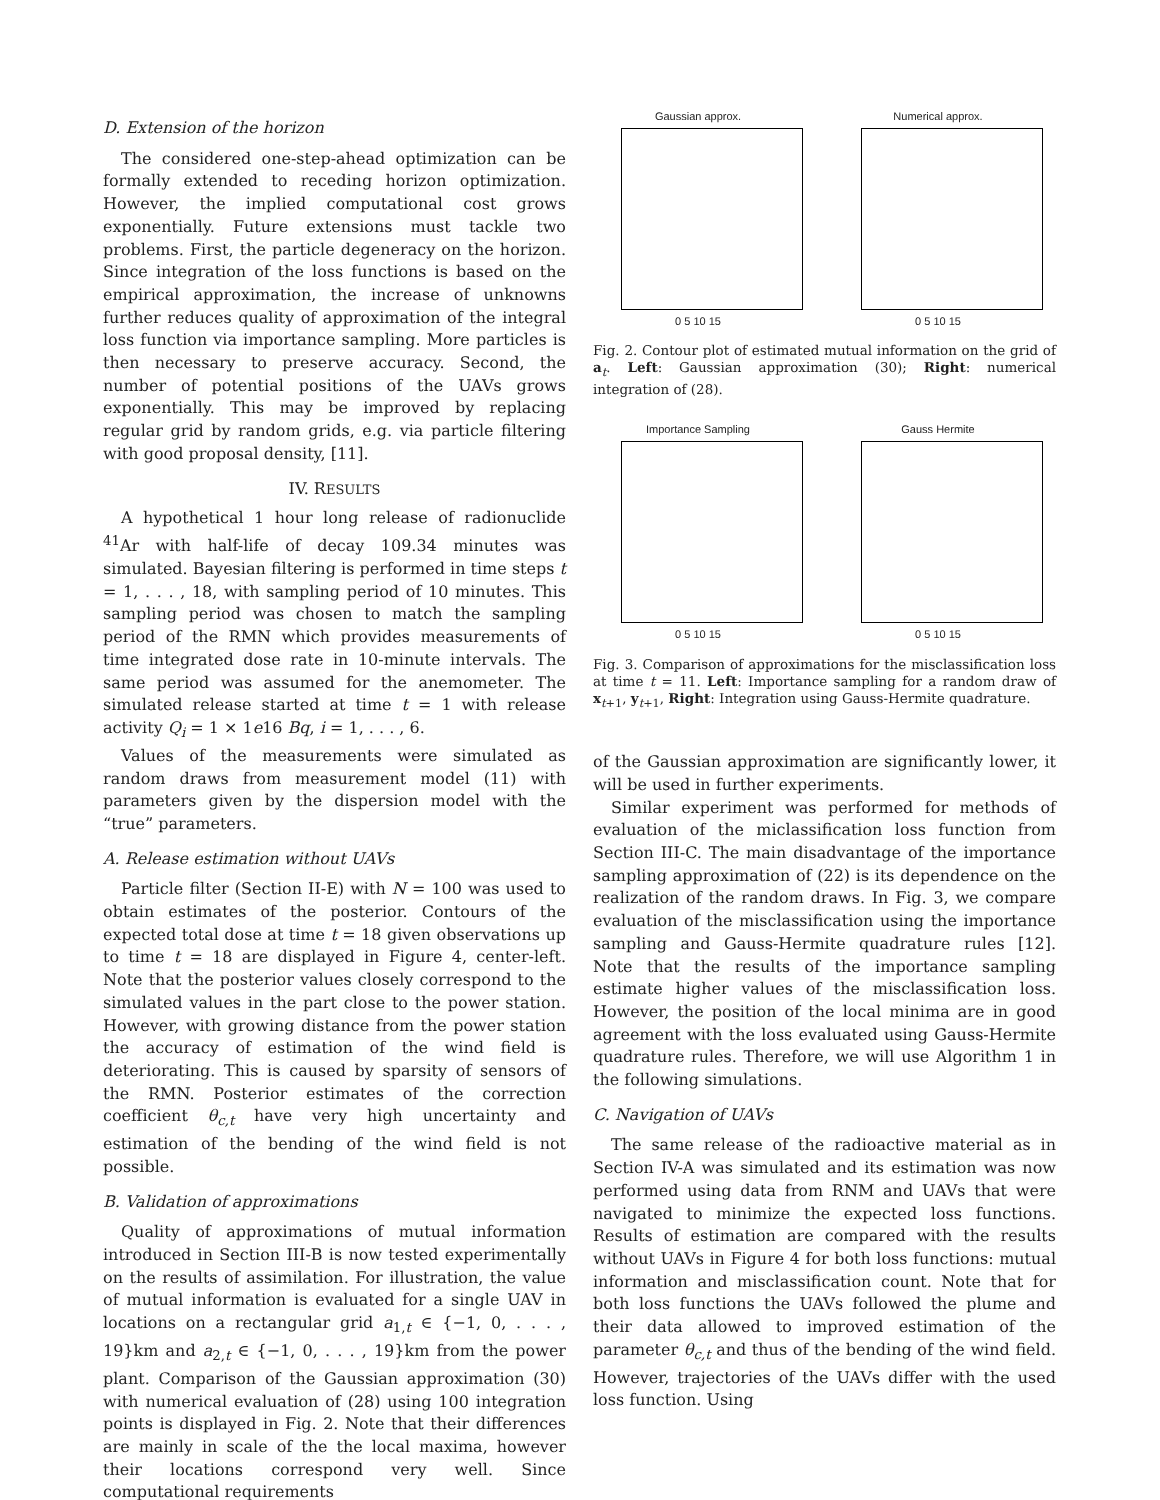D. Extension of the horizon
The considered one-step-ahead optimization can be formally extended to receding horizon optimization. However, the implied computational cost grows exponentially. Future extensions must tackle two problems. First, the particle degeneracy on the horizon. Since integration of the loss functions is based on the empirical approximation, the increase of unknowns further reduces quality of approximation of the integral loss function via importance sampling. More particles is then necessary to preserve accuracy. Second, the number of potential positions of the UAVs grows exponentially. This may be improved by replacing regular grid by random grids, e.g. via particle filtering with good proposal density, [11].
IV. RESULTS
A hypothetical 1 hour long release of radionuclide <sup>41</sup>Ar with half-life of decay 109.34 minutes was simulated. Bayesian filtering is performed in time steps t = 1, . . . , 18, with sampling period of 10 minutes. This sampling period was chosen to match the sampling period of the RMN which provides measurements of time integrated dose rate in 10-minute intervals. The same period was assumed for the anemometer. The simulated release started at time t = 1 with release activity Q<sub>i</sub> = 1 × 1e16 Bq, i = 1, . . . , 6.
Values of the measurements were simulated as random draws from measurement model (11) with parameters given by the dispersion model with the “true” parameters.
A. Release estimation without UAVs
Particle filter (Section II-E) with N = 100 was used to obtain estimates of the posterior. Contours of the expected total dose at time t = 18 given observations up to time t = 18 are displayed in Figure 4, center-left. Note that the posterior values closely correspond to the simulated values in the part close to the power station. However, with growing distance from the power station the accuracy of estimation of the wind field is deteriorating. This is caused by sparsity of sensors of the RMN. Posterior estimates of the correction coefficient θ<sub>c,t</sub> have very high uncertainty and estimation of the bending of the wind field is not possible.
B. Validation of approximations
Quality of approximations of mutual information introduced in Section III-B is now tested experimentally on the results of assimilation. For illustration, the value of mutual information is evaluated for a single UAV in locations on a rectangular grid a<sub>1,t</sub> ∈ {−1, 0, . . . , 19}km and a<sub>2,t</sub> ∈ {−1, 0, . . . , 19}km from the power plant. Comparison of the Gaussian approximation (30) with numerical evaluation of (28) using 100 integration points is displayed in Fig. 2. Note that their differences are mainly in scale of the the local maxima, however their locations correspond very well. Since computational requirements
Gaussian approx.
0 5 10 15
Numerical approx.
0 5 10 15
Fig. 2. Contour plot of estimated mutual information on the grid of a<sub>t</sub>. Left: Gaussian approximation (30); Right: numerical integration of (28).
Importance Sampling
0 5 10 15
Gauss Hermite
0 5 10 15
Fig. 3. Comparison of approximations for the misclassification loss at time t = 11. Left: Importance sampling for a random draw of x<sub>t+1</sub>, y<sub>t+1</sub>, Right: Integration using Gauss-Hermite quadrature.
of the Gaussian approximation are significantly lower, it will be used in further experiments.
Similar experiment was performed for methods of evaluation of the miclassification loss function from Section III-C. The main disadvantage of the importance sampling approximation of (22) is its dependence on the realization of the random draws. In Fig. 3, we compare evaluation of the misclassification using the importance sampling and Gauss-Hermite quadrature rules [12]. Note that the results of the importance sampling estimate higher values of the misclassification loss. However, the position of the local minima are in good agreement with the loss evaluated using Gauss-Hermite quadrature rules. Therefore, we will use Algorithm 1 in the following simulations.
C. Navigation of UAVs
The same release of the radioactive material as in Section IV-A was simulated and its estimation was now performed using data from RNM and UAVs that were navigated to minimize the expected loss functions. Results of estimation are compared with the results without UAVs in Figure 4 for both loss functions: mutual information and misclassification count. Note that for both loss functions the UAVs followed the plume and their data allowed to improved estimation of the parameter θ<sub>c,t</sub> and thus of the bending of the wind field. However, trajectories of the UAVs differ with the used loss function. Using